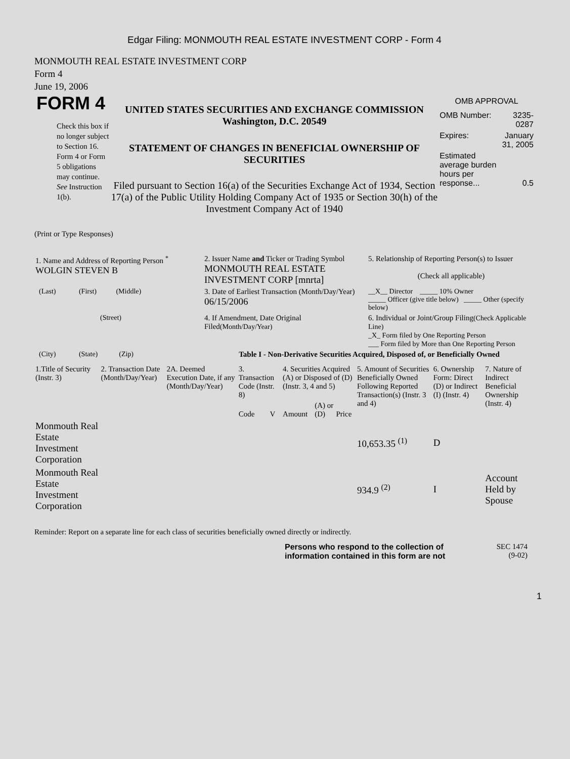Edgar Filing: MONMOUTH REAL ESTATE INVESTMENT CORP - Form 4
MONMOUTH REAL ESTATE INVESTMENT CORP
Form 4
June 19, 2006
FORM 4
Check this box if no longer subject to Section 16. Form 4 or Form 5 obligations may continue. See Instruction 1(b).
UNITED STATES SECURITIES AND EXCHANGE COMMISSION
Washington, D.C. 20549
STATEMENT OF CHANGES IN BENEFICIAL OWNERSHIP OF SECURITIES
Filed pursuant to Section 16(a) of the Securities Exchange Act of 1934, Section 17(a) of the Public Utility Holding Company Act of 1935 or Section 30(h) of the Investment Company Act of 1940
OMB APPROVAL
| OMB Number: | 3235-0287 |
| Expires: | January 31, 2005 |
| Estimated average burden hours per response... | 0.5 |
(Print or Type Responses)
| 1. Name and Address of Reporting Person <sup>*</sup> WOLGIN STEVEN B | 2. Issuer Name and Ticker or Trading Symbol MONMOUTH REAL ESTATE INVESTMENT CORP [mnrta] | 5. Relationship of Reporting Person(s) to Issuer (Check all applicable) |
| (Last) (First) (Middle) | 3. Date of Earliest Transaction (Month/Day/Year) 06/15/2006 | __X__ Director _____ 10% Owner _____ Officer (give title below) _____ Other (specify below) |
| (Street) | 4. If Amendment, Date Original Filed (Month/Day/Year) | 6. Individual or Joint/Group Filing (Check Applicable Line) _X_ Form filed by One Reporting Person ___ Form filed by More than One Reporting Person |
| (City) (State) (Zip) | Table I - Non-Derivative Securities Acquired, Disposed of, or Beneficially Owned | |
| 1.Title of Security (Instr. 3) | 2. Transaction Date (Month/Day/Year) | 2A. Deemed Execution Date, if any (Month/Day/Year) | 3. Transaction Code (Instr. 8) | | 4. Securities Acquired (A) or Disposed of (D) (Instr. 3, 4 and 5) | | | 5. Amount of Securities Beneficially Owned Following Reported Transaction(s) (Instr. 3 and 4) | 6. Ownership Form: Direct (D) or Indirect (I) (Instr. 4) | 7. Nature of Indirect Beneficial Ownership (Instr. 4) |
| --- | --- | --- | --- | --- | --- | --- | --- | --- | --- | --- |
| | | | Code | V | Amount | (A) or (D) | Price | | | |
| Monmouth Real Estate Investment Corporation | | | | | | | | 10,653.35 <sup>(1)</sup> | D | |
| Monmouth Real Estate Investment Corporation | | | | | | | | 934.9 <sup>(2)</sup> | I | Account Held by Spouse |
Reminder: Report on a separate line for each class of securities beneficially owned directly or indirectly.
Persons who respond to the collection of information contained in this form are not
SEC 1474
(9-02)
1